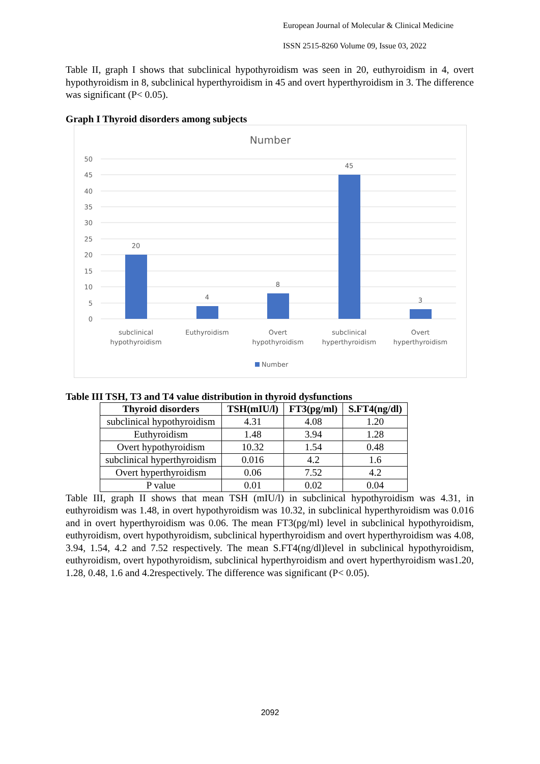European Journal of Molecular & Clinical Medicine
ISSN 2515-8260 Volume 09, Issue 03, 2022
Table II, graph I shows that subclinical hypothyroidism was seen in 20, euthyroidism in 4, overt hypothyroidism in 8, subclinical hyperthyroidism in 45 and overt hyperthyroidism in 3. The difference was significant (P< 0.05).
Graph I Thyroid disorders among subjects
Number
50
45
40
35
30
25
20
15
10
5
0
20
4
8
45
3
subclinical
hypothyroidism
Euthyroidism
Overt
hypothyroidism
subclinical
hyperthyroidism
Overt
hyperthyroidism
Number
Table III TSH, T3 and T4 value distribution in thyroid dysfunctions
| Thyroid disorders | TSH(mIU/l) | FT3(pg/ml) | S.FT4(ng/dl) |
| --- | --- | --- | --- |
| subclinical hypothyroidism | 4.31 | 4.08 | 1.20 |
| Euthyroidism | 1.48 | 3.94 | 1.28 |
| Overt hypothyroidism | 10.32 | 1.54 | 0.48 |
| subclinical hyperthyroidism | 0.016 | 4.2 | 1.6 |
| Overt hyperthyroidism | 0.06 | 7.52 | 4.2 |
| P value | 0.01 | 0.02 | 0.04 |
Table III, graph II shows that mean TSH (mIU/l) in subclinical hypothyroidism was 4.31, in euthyroidism was 1.48, in overt hypothyroidism was 10.32, in subclinical hyperthyroidism was 0.016 and in overt hyperthyroidism was 0.06. The mean FT3(pg/ml) level in subclinical hypothyroidism, euthyroidism, overt hypothyroidism, subclinical hyperthyroidism and overt hyperthyroidism was 4.08, 3.94, 1.54, 4.2 and 7.52 respectively. The mean S.FT4(ng/dl)level in subclinical hypothyroidism, euthyroidism, overt hypothyroidism, subclinical hyperthyroidism and overt hyperthyroidism was1.20, 1.28, 0.48, 1.6 and 4.2respectively. The difference was significant (P< 0.05).
2092